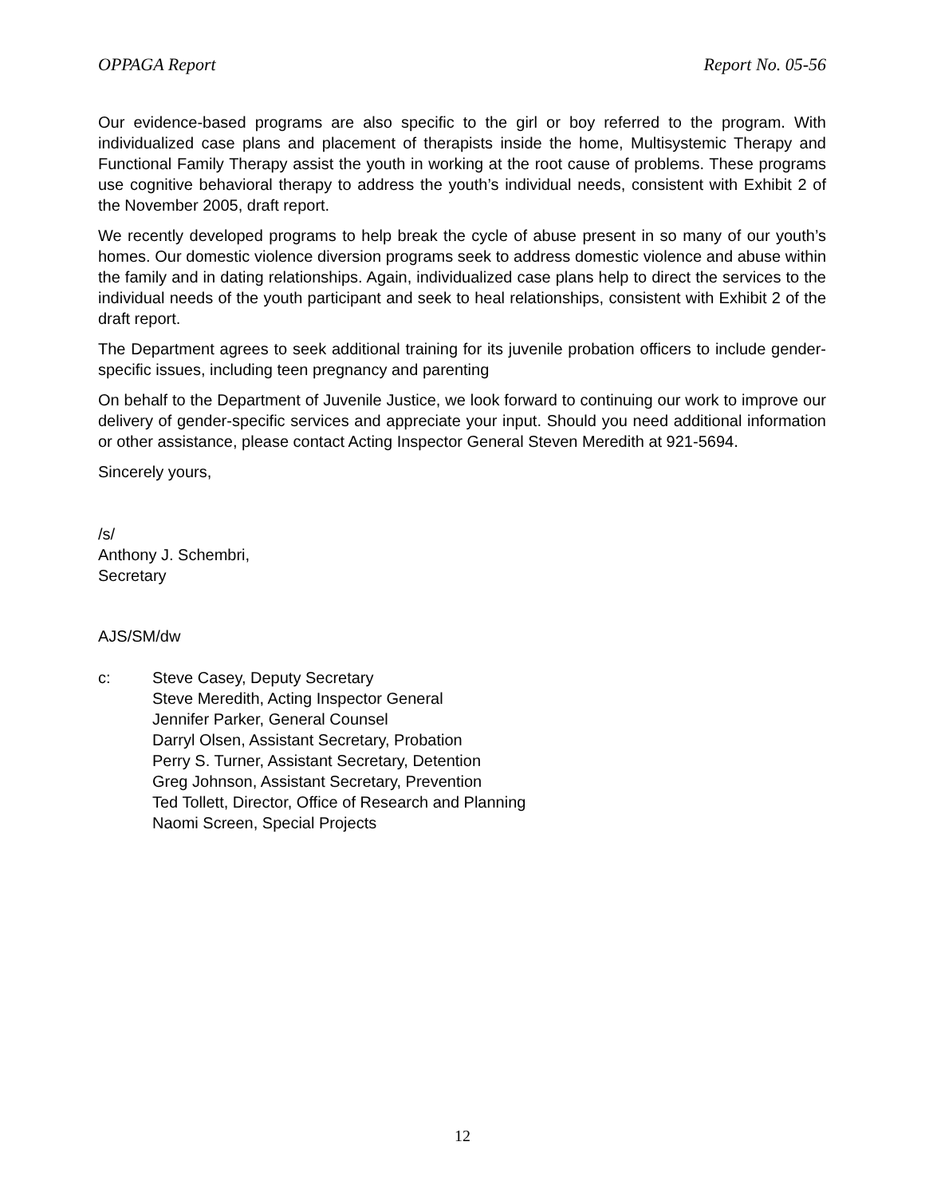OPPAGA Report Report No. 05-56
Our evidence-based programs are also specific to the girl or boy referred to the program. With individualized case plans and placement of therapists inside the home, Multisystemic Therapy and Functional Family Therapy assist the youth in working at the root cause of problems. These programs use cognitive behavioral therapy to address the youth’s individual needs, consistent with Exhibit 2 of the November 2005, draft report.
We recently developed programs to help break the cycle of abuse present in so many of our youth’s homes. Our domestic violence diversion programs seek to address domestic violence and abuse within the family and in dating relationships. Again, individualized case plans help to direct the services to the individual needs of the youth participant and seek to heal relationships, consistent with Exhibit 2 of the draft report.
The Department agrees to seek additional training for its juvenile probation officers to include gender-specific issues, including teen pregnancy and parenting
On behalf to the Department of Juvenile Justice, we look forward to continuing our work to improve our delivery of gender-specific services and appreciate your input. Should you need additional information or other assistance, please contact Acting Inspector General Steven Meredith at 921-5694.
Sincerely yours,
/s/
Anthony J. Schembri,
Secretary
AJS/SM/dw
c: Steve Casey, Deputy Secretary
Steve Meredith, Acting Inspector General
Jennifer Parker, General Counsel
Darryl Olsen, Assistant Secretary, Probation
Perry S. Turner, Assistant Secretary, Detention
Greg Johnson, Assistant Secretary, Prevention
Ted Tollett, Director, Office of Research and Planning
Naomi Screen, Special Projects
12